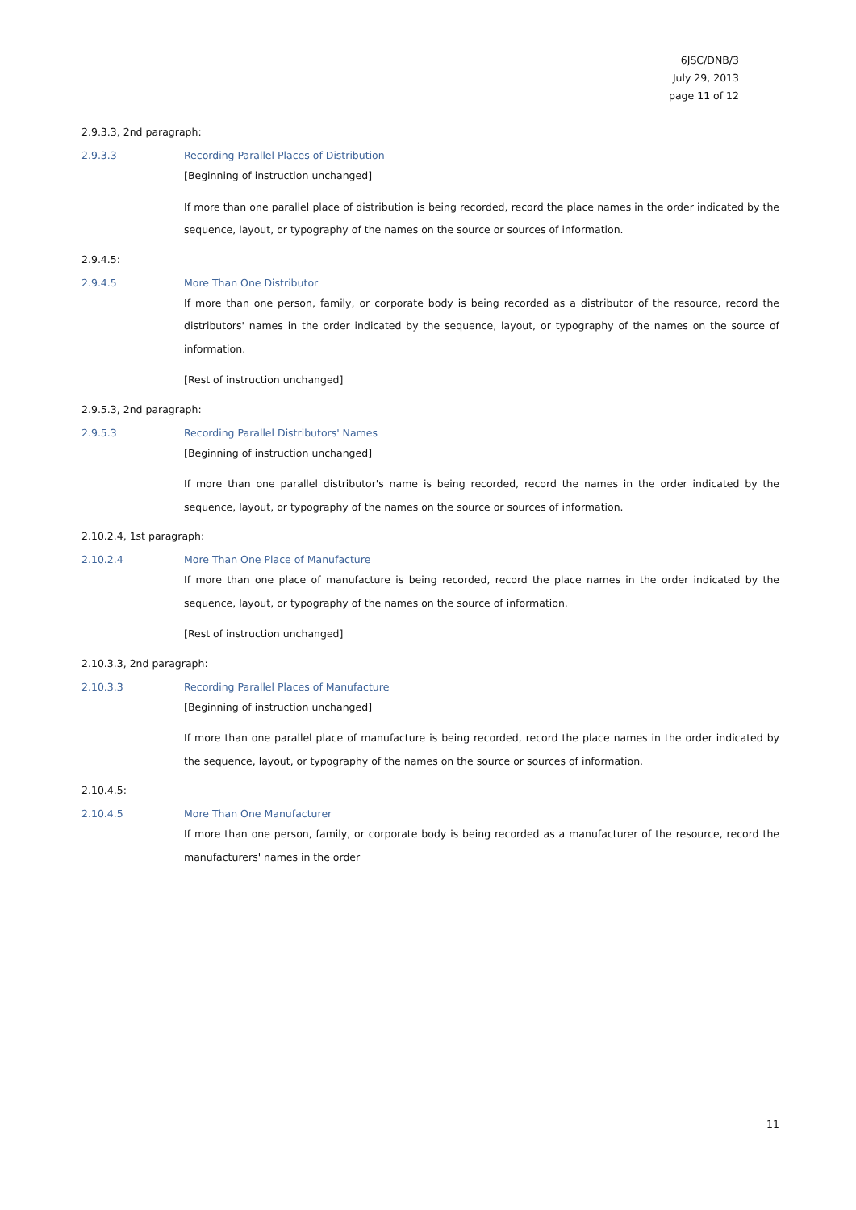6JSC/DNB/3
July 29, 2013
page 11 of 12
2.9.3.3, 2nd paragraph:
2.9.3.3 Recording Parallel Places of Distribution
[Beginning of instruction unchanged]
If more than one parallel place of distribution is being recorded, record the place names in the order indicated by the sequence, layout, or typography of the names on the source or sources of information.
2.9.4.5:
2.9.4.5 More Than One Distributor
If more than one person, family, or corporate body is being recorded as a distributor of the resource, record the distributors' names in the order indicated by the sequence, layout, or typography of the names on the source of information.
[Rest of instruction unchanged]
2.9.5.3, 2nd paragraph:
2.9.5.3 Recording Parallel Distributors' Names
[Beginning of instruction unchanged]
If more than one parallel distributor's name is being recorded, record the names in the order indicated by the sequence, layout, or typography of the names on the source or sources of information.
2.10.2.4, 1st paragraph:
2.10.2.4 More Than One Place of Manufacture
If more than one place of manufacture is being recorded, record the place names in the order indicated by the sequence, layout, or typography of the names on the source of information.
[Rest of instruction unchanged]
2.10.3.3, 2nd paragraph:
2.10.3.3 Recording Parallel Places of Manufacture
[Beginning of instruction unchanged]
If more than one parallel place of manufacture is being recorded, record the place names in the order indicated by the sequence, layout, or typography of the names on the source or sources of information.
2.10.4.5:
2.10.4.5 More Than One Manufacturer
If more than one person, family, or corporate body is being recorded as a manufacturer of the resource, record the manufacturers' names in the order
11